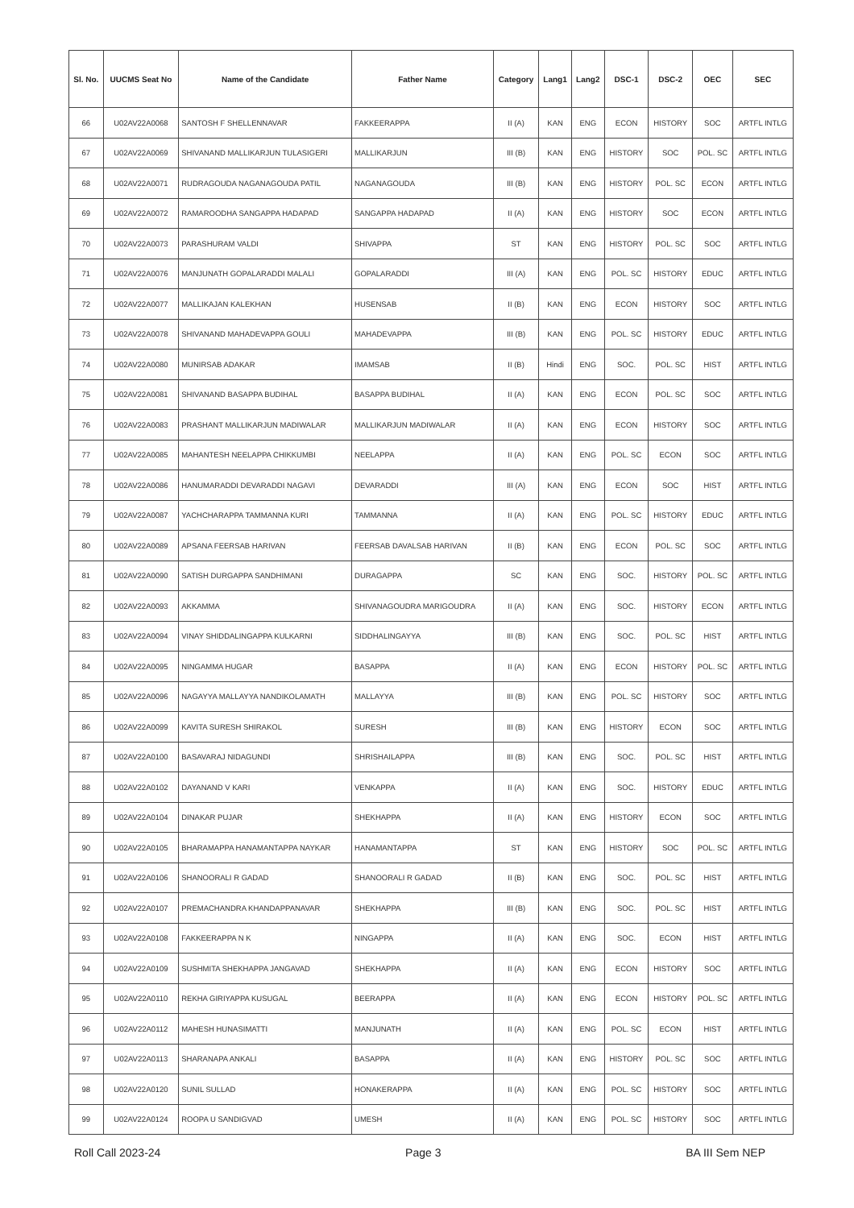| Sl. No. | UUCMS Seat No | Name of the Candidate | Father Name | Category | Lang1 | Lang2 | DSC-1 | DSC-2 | OEC | SEC |
| --- | --- | --- | --- | --- | --- | --- | --- | --- | --- | --- |
| 66 | U02AV22A0068 | SANTOSH F SHELLENNAVAR | FAKKEERAPPA | II (A) | KAN | ENG | ECON | HISTORY | SOC | ARTFL INTLG |
| 67 | U02AV22A0069 | SHIVANAND MALLIKARJUN TULASIGERI | MALLIKARJUN | III (B) | KAN | ENG | HISTORY | SOC | POL. SC | ARTFL INTLG |
| 68 | U02AV22A0071 | RUDRAGOUDA NAGANAGOUDA PATIL | NAGANAGOUDA | III (B) | KAN | ENG | HISTORY | POL. SC | ECON | ARTFL INTLG |
| 69 | U02AV22A0072 | RAMAROODHA SANGAPPA HADAPAD | SANGAPPA HADAPAD | II (A) | KAN | ENG | HISTORY | SOC | ECON | ARTFL INTLG |
| 70 | U02AV22A0073 | PARASHURAM VALDI | SHIVAPPA | ST | KAN | ENG | HISTORY | POL. SC | SOC | ARTFL INTLG |
| 71 | U02AV22A0076 | MANJUNATH GOPALARADDI MALALI | GOPALARADDI | III (A) | KAN | ENG | POL. SC | HISTORY | EDUC | ARTFL INTLG |
| 72 | U02AV22A0077 | MALLIKAJAN KALEKHAN | HUSENSAB | II (B) | KAN | ENG | ECON | HISTORY | SOC | ARTFL INTLG |
| 73 | U02AV22A0078 | SHIVANAND MAHADEVAPPA GOULI | MAHADEVAPPA | III (B) | KAN | ENG | POL. SC | HISTORY | EDUC | ARTFL INTLG |
| 74 | U02AV22A0080 | MUNIRSAB ADAKAR | IMAMSAB | II (B) | Hindi | ENG | SOC. | POL. SC | HIST | ARTFL INTLG |
| 75 | U02AV22A0081 | SHIVANAND BASAPPA BUDIHAL | BASAPPA BUDIHAL | II (A) | KAN | ENG | ECON | POL. SC | SOC | ARTFL INTLG |
| 76 | U02AV22A0083 | PRASHANT MALLIKARJUN MADIWALAR | MALLIKARJUN MADIWALAR | II (A) | KAN | ENG | ECON | HISTORY | SOC | ARTFL INTLG |
| 77 | U02AV22A0085 | MAHANTESH NEELAPPA CHIKKUMBI | NEELAPPA | II (A) | KAN | ENG | POL. SC | ECON | SOC | ARTFL INTLG |
| 78 | U02AV22A0086 | HANUMARADDI DEVARADDI NAGAVI | DEVARADDI | III (A) | KAN | ENG | ECON | SOC | HIST | ARTFL INTLG |
| 79 | U02AV22A0087 | YACHCHARAPPA TAMMANNA KURI | TAMMANNA | II (A) | KAN | ENG | POL. SC | HISTORY | EDUC | ARTFL INTLG |
| 80 | U02AV22A0089 | APSANA FEERSAB HARIVAN | FEERSAB DAVALSAB HARIVAN | II (B) | KAN | ENG | ECON | POL. SC | SOC | ARTFL INTLG |
| 81 | U02AV22A0090 | SATISH DURGAPPA SANDHIMANI | DURAGAPPA | SC | KAN | ENG | SOC. | HISTORY | POL. SC | ARTFL INTLG |
| 82 | U02AV22A0093 | AKKAMMA | SHIVANAGOUDRA MARIGOUDRA | II (A) | KAN | ENG | SOC. | HISTORY | ECON | ARTFL INTLG |
| 83 | U02AV22A0094 | VINAY SHIDDALINGAPPA KULKARNI | SIDDHALINGAYYA | III (B) | KAN | ENG | SOC. | POL. SC | HIST | ARTFL INTLG |
| 84 | U02AV22A0095 | NINGAMMA HUGAR | BASAPPA | II (A) | KAN | ENG | ECON | HISTORY | POL. SC | ARTFL INTLG |
| 85 | U02AV22A0096 | NAGAYYA MALLAYYA NANDIKOLAMATH | MALLAYYA | III (B) | KAN | ENG | POL. SC | HISTORY | SOC | ARTFL INTLG |
| 86 | U02AV22A0099 | KAVITA SURESH SHIRAKOL | SURESH | III (B) | KAN | ENG | HISTORY | ECON | SOC | ARTFL INTLG |
| 87 | U02AV22A0100 | BASAVARAJ NIDAGUNDI | SHRISHAILAPPA | III (B) | KAN | ENG | SOC. | POL. SC | HIST | ARTFL INTLG |
| 88 | U02AV22A0102 | DAYANAND V KARI | VENKAPPA | II (A) | KAN | ENG | SOC. | HISTORY | EDUC | ARTFL INTLG |
| 89 | U02AV22A0104 | DINAKAR PUJAR | SHEKHAPPA | II (A) | KAN | ENG | HISTORY | ECON | SOC | ARTFL INTLG |
| 90 | U02AV22A0105 | BHARAMAPPA HANAMANTAPPA NAYKAR | HANAMANTAPPA | ST | KAN | ENG | HISTORY | SOC | POL. SC | ARTFL INTLG |
| 91 | U02AV22A0106 | SHANOORALI R GADAD | SHANOORALI R GADAD | II (B) | KAN | ENG | SOC. | POL. SC | HIST | ARTFL INTLG |
| 92 | U02AV22A0107 | PREMACHANDRA KHANDAPPANAVAR | SHEKHAPPA | III (B) | KAN | ENG | SOC. | POL. SC | HIST | ARTFL INTLG |
| 93 | U02AV22A0108 | FAKKEERAPPA N K | NINGAPPA | II (A) | KAN | ENG | SOC. | ECON | HIST | ARTFL INTLG |
| 94 | U02AV22A0109 | SUSHMITA SHEKHAPPA JANGAVAD | SHEKHAPPA | II (A) | KAN | ENG | ECON | HISTORY | SOC | ARTFL INTLG |
| 95 | U02AV22A0110 | REKHA GIRIYAPPA KUSUGAL | BEERAPPA | II (A) | KAN | ENG | ECON | HISTORY | POL. SC | ARTFL INTLG |
| 96 | U02AV22A0112 | MAHESH HUNASIMATTI | MANJUNATH | II (A) | KAN | ENG | POL. SC | ECON | HIST | ARTFL INTLG |
| 97 | U02AV22A0113 | SHARANAPA ANKALI | BASAPPA | II (A) | KAN | ENG | HISTORY | POL. SC | SOC | ARTFL INTLG |
| 98 | U02AV22A0120 | SUNIL SULLAD | HONAKERAPPA | II (A) | KAN | ENG | POL. SC | HISTORY | SOC | ARTFL INTLG |
| 99 | U02AV22A0124 | ROOPA U SANDIGVAD | UMESH | II (A) | KAN | ENG | POL. SC | HISTORY | SOC | ARTFL INTLG |
Roll Call 2023-24 Page 3 BA III Sem NEP